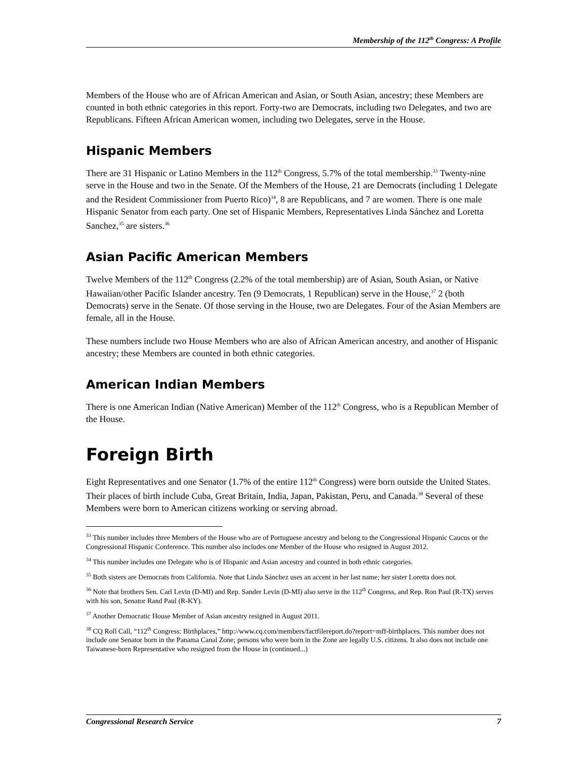Membership of the 112<sup>th</sup> Congress: A Profile
Members of the House who are of African American and Asian, or South Asian, ancestry; these Members are counted in both ethnic categories in this report. Forty-two are Democrats, including two Delegates, and two are Republicans. Fifteen African American women, including two Delegates, serve in the House.
Hispanic Members
There are 31 Hispanic or Latino Members in the 112<sup>th</sup> Congress, 5.7% of the total membership.<sup>33</sup> Twenty-nine serve in the House and two in the Senate. Of the Members of the House, 21 are Democrats (including 1 Delegate and the Resident Commissioner from Puerto Rico)<sup>34</sup>, 8 are Republicans, and 7 are women. There is one male Hispanic Senator from each party. One set of Hispanic Members, Representatives Linda Sánchez and Loretta Sanchez,<sup>35</sup> are sisters.<sup>36</sup>
Asian Pacific American Members
Twelve Members of the 112<sup>th</sup> Congress (2.2% of the total membership) are of Asian, South Asian, or Native Hawaiian/other Pacific Islander ancestry. Ten (9 Democrats, 1 Republican) serve in the House,<sup>37</sup> 2 (both Democrats) serve in the Senate. Of those serving in the House, two are Delegates. Four of the Asian Members are female, all in the House.
These numbers include two House Members who are also of African American ancestry, and another of Hispanic ancestry; these Members are counted in both ethnic categories.
American Indian Members
There is one American Indian (Native American) Member of the 112<sup>th</sup> Congress, who is a Republican Member of the House.
Foreign Birth
Eight Representatives and one Senator (1.7% of the entire 112<sup>th</sup> Congress) were born outside the United States. Their places of birth include Cuba, Great Britain, India, Japan, Pakistan, Peru, and Canada.<sup>38</sup> Several of these Members were born to American citizens working or serving abroad.
<sup>33</sup> This number includes three Members of the House who are of Portuguese ancestry and belong to the Congressional Hispanic Caucus or the Congressional Hispanic Conference. This number also includes one Member of the House who resigned in August 2012.
<sup>34</sup> This number includes one Delegate who is of Hispanic and Asian ancestry and counted in both ethnic categories.
<sup>35</sup> Both sisters are Democrats from California. Note that Linda Sánchez uses an accent in her last name; her sister Loretta does not.
<sup>36</sup> Note that brothers Sen. Carl Levin (D-MI) and Rep. Sander Levin (D-MI) also serve in the 112<sup>th</sup> Congress, and Rep. Ron Paul (R-TX) serves with his son, Senator Rand Paul (R-KY).
<sup>37</sup> Another Democratic House Member of Asian ancestry resigned in August 2011.
<sup>38</sup> CQ Roll Call, “112<sup>th</sup> Congress: Birthplaces,” http://www.cq.com/members/factfilereport.do?report=mff-birthplaces. This number does not include one Senator born in the Panama Canal Zone; persons who were born in the Zone are legally U.S. citizens. It also does not include one Taiwanese-born Representative who resigned from the House in (continued...)
Congressional Research Service 7